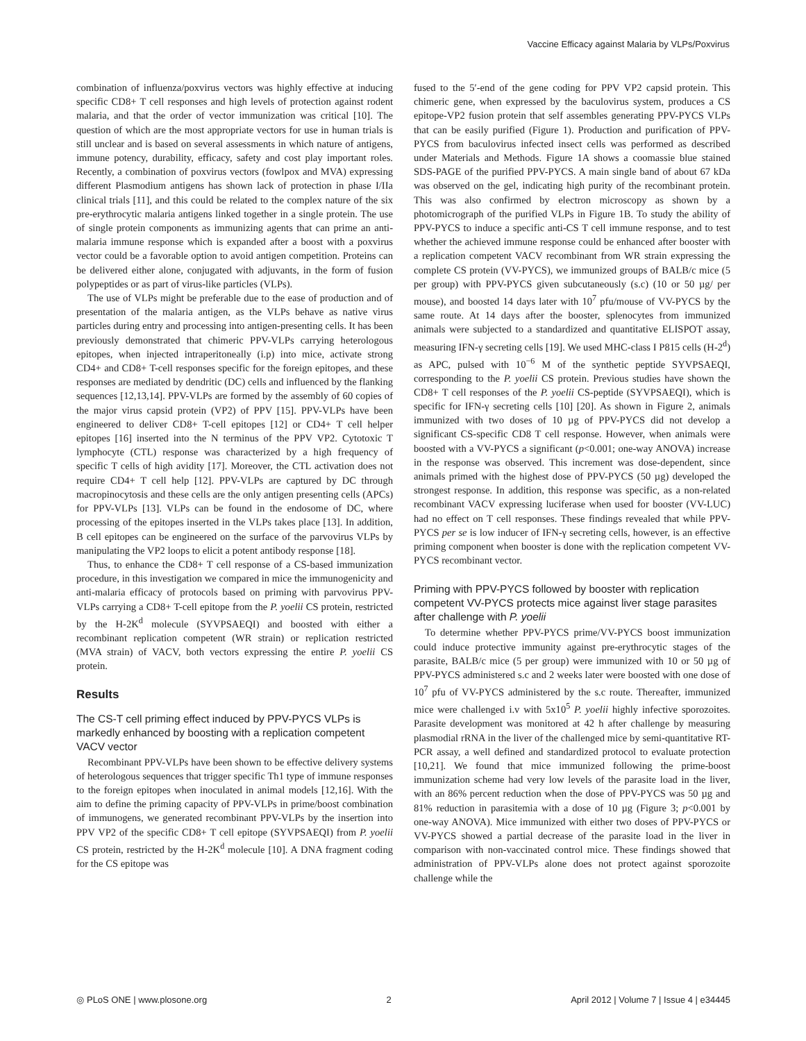Vaccine Efficacy against Malaria by VLPs/Poxvirus
combination of influenza/poxvirus vectors was highly effective at inducing specific CD8+ T cell responses and high levels of protection against rodent malaria, and that the order of vector immunization was critical [10]. The question of which are the most appropriate vectors for use in human trials is still unclear and is based on several assessments in which nature of antigens, immune potency, durability, efficacy, safety and cost play important roles. Recently, a combination of poxvirus vectors (fowlpox and MVA) expressing different Plasmodium antigens has shown lack of protection in phase I/IIa clinical trials [11], and this could be related to the complex nature of the six pre-erythrocytic malaria antigens linked together in a single protein. The use of single protein components as immunizing agents that can prime an anti-malaria immune response which is expanded after a boost with a poxvirus vector could be a favorable option to avoid antigen competition. Proteins can be delivered either alone, conjugated with adjuvants, in the form of fusion polypeptides or as part of virus-like particles (VLPs).
The use of VLPs might be preferable due to the ease of production and of presentation of the malaria antigen, as the VLPs behave as native virus particles during entry and processing into antigen-presenting cells. It has been previously demonstrated that chimeric PPV-VLPs carrying heterologous epitopes, when injected intraperitoneally (i.p) into mice, activate strong CD4+ and CD8+ T-cell responses specific for the foreign epitopes, and these responses are mediated by dendritic (DC) cells and influenced by the flanking sequences [12,13,14]. PPV-VLPs are formed by the assembly of 60 copies of the major virus capsid protein (VP2) of PPV [15]. PPV-VLPs have been engineered to deliver CD8+ T-cell epitopes [12] or CD4+ T cell helper epitopes [16] inserted into the N terminus of the PPV VP2. Cytotoxic T lymphocyte (CTL) response was characterized by a high frequency of specific T cells of high avidity [17]. Moreover, the CTL activation does not require CD4+ T cell help [12]. PPV-VLPs are captured by DC through macropinocytosis and these cells are the only antigen presenting cells (APCs) for PPV-VLPs [13]. VLPs can be found in the endosome of DC, where processing of the epitopes inserted in the VLPs takes place [13]. In addition, B cell epitopes can be engineered on the surface of the parvovirus VLPs by manipulating the VP2 loops to elicit a potent antibody response [18].
Thus, to enhance the CD8+ T cell response of a CS-based immunization procedure, in this investigation we compared in mice the immunogenicity and anti-malaria efficacy of protocols based on priming with parvovirus PPV-VLPs carrying a CD8+ T-cell epitope from the P. yoelii CS protein, restricted by the H-2K<sup>d</sup> molecule (SYVPSAEQI) and boosted with either a recombinant replication competent (WR strain) or replication restricted (MVA strain) of VACV, both vectors expressing the entire P. yoelii CS protein.
Results
The CS-T cell priming effect induced by PPV-PYCS VLPs is markedly enhanced by boosting with a replication competent VACV vector
Recombinant PPV-VLPs have been shown to be effective delivery systems of heterologous sequences that trigger specific Th1 type of immune responses to the foreign epitopes when inoculated in animal models [12,16]. With the aim to define the priming capacity of PPV-VLPs in prime/boost combination of immunogens, we generated recombinant PPV-VLPs by the insertion into PPV VP2 of the specific CD8+ T cell epitope (SYVPSAEQI) from P. yoelii CS protein, restricted by the H-2K<sup>d</sup> molecule [10]. A DNA fragment coding for the CS epitope was
fused to the 5′-end of the gene coding for PPV VP2 capsid protein. This chimeric gene, when expressed by the baculovirus system, produces a CS epitope-VP2 fusion protein that self assembles generating PPV-PYCS VLPs that can be easily purified (Figure 1). Production and purification of PPV-PYCS from baculovirus infected insect cells was performed as described under Materials and Methods. Figure 1A shows a coomassie blue stained SDS-PAGE of the purified PPV-PYCS. A main single band of about 67 kDa was observed on the gel, indicating high purity of the recombinant protein. This was also confirmed by electron microscopy as shown by a photomicrograph of the purified VLPs in Figure 1B. To study the ability of PPV-PYCS to induce a specific anti-CS T cell immune response, and to test whether the achieved immune response could be enhanced after booster with a replication competent VACV recombinant from WR strain expressing the complete CS protein (VV-PYCS), we immunized groups of BALB/c mice (5 per group) with PPV-PYCS given subcutaneously (s.c) (10 or 50 µg/ per mouse), and boosted 14 days later with 10<sup>7</sup> pfu/mouse of VV-PYCS by the same route. At 14 days after the booster, splenocytes from immunized animals were subjected to a standardized and quantitative ELISPOT assay, measuring IFN-γ secreting cells [19]. We used MHC-class I P815 cells (H-2<sup>d</sup>) as APC, pulsed with 10<sup>−6</sup> M of the synthetic peptide SYVPSAEQI, corresponding to the P. yoelii CS protein. Previous studies have shown the CD8+ T cell responses of the P. yoelii CS-peptide (SYVPSAEQI), which is specific for IFN-γ secreting cells [10] [20]. As shown in Figure 2, animals immunized with two doses of 10 µg of PPV-PYCS did not develop a significant CS-specific CD8 T cell response. However, when animals were boosted with a VV-PYCS a significant (p<0.001; one-way ANOVA) increase in the response was observed. This increment was dose-dependent, since animals primed with the highest dose of PPV-PYCS (50 µg) developed the strongest response. In addition, this response was specific, as a non-related recombinant VACV expressing luciferase when used for booster (VV-LUC) had no effect on T cell responses. These findings revealed that while PPV-PYCS per se is low inducer of IFN-γ secreting cells, however, is an effective priming component when booster is done with the replication competent VV-PYCS recombinant vector.
Priming with PPV-PYCS followed by booster with replication competent VV-PYCS protects mice against liver stage parasites after challenge with P. yoelii
To determine whether PPV-PYCS prime/VV-PYCS boost immunization could induce protective immunity against pre-erythrocytic stages of the parasite, BALB/c mice (5 per group) were immunized with 10 or 50 µg of PPV-PYCS administered s.c and 2 weeks later were boosted with one dose of 10<sup>7</sup> pfu of VV-PYCS administered by the s.c route. Thereafter, immunized mice were challenged i.v with 5x10<sup>5</sup> P. yoelii highly infective sporozoites. Parasite development was monitored at 42 h after challenge by measuring plasmodial rRNA in the liver of the challenged mice by semi-quantitative RT-PCR assay, a well defined and standardized protocol to evaluate protection [10,21]. We found that mice immunized following the prime-boost immunization scheme had very low levels of the parasite load in the liver, with an 86% percent reduction when the dose of PPV-PYCS was 50 µg and 81% reduction in parasitemia with a dose of 10 µg (Figure 3; p<0.001 by one-way ANOVA). Mice immunized with either two doses of PPV-PYCS or VV-PYCS showed a partial decrease of the parasite load in the liver in comparison with non-vaccinated control mice. These findings showed that administration of PPV-VLPs alone does not protect against sporozoite challenge while the
◎ PLoS ONE | www.plosone.org 2 April 2012 | Volume 7 | Issue 4 | e34445